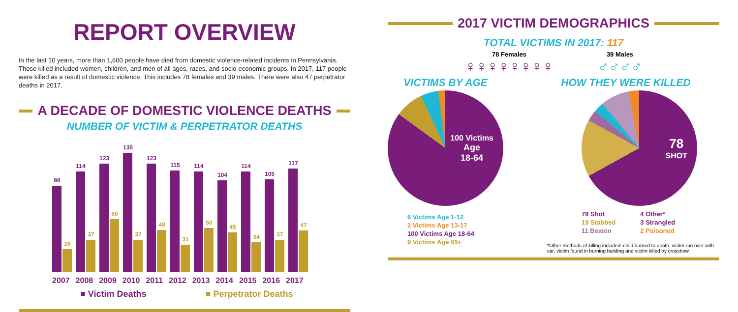REPORT OVERVIEW
In the last 10 years, more than 1,600 people have died from domestic violence-related incidents in Pennsylvania. Those killed included women, children, and men of all ages, races, and socio-economic groups. In 2017, 117 people were killed as a result of domestic violence. This includes 78 females and 39 males. There were also 47 perpetrator deaths in 2017.
A DECADE OF DOMESTIC VIOLENCE DEATHS
NUMBER OF VICTIM & PERPETRATOR DEATHS
98
26
114
37
123
60
135
37
123
48
115
31
114
50
104
45
114
34
105
37
117
47
2007 2008 2009 2010 2011 2012 2013 2014 2015 2016 2017
■ Victim Deaths ■ Perpetrator Deaths
2017 VICTIM DEMOGRAPHICS
TOTAL VICTIMS IN 2017: 117
78 Females
♀♀♀♀♀♀♀♀
39 Males
♂♂♂♂
VICTIMS BY AGE
100 Victims
Age
18-64
6 Victims Age 1-12
2 Victims Age 13-17
100 Victims Age 18-64
9 Victims Age 65+
HOW THEY WERE KILLED
78
SHOT
78 Shot
19 Stabbed
11 Beaten
4 Other*
3 Strangled
2 Poisoned
*Other methods of killing included: child burned to death, victim run over with car, victim found in burning building and victim killed by crossbow.